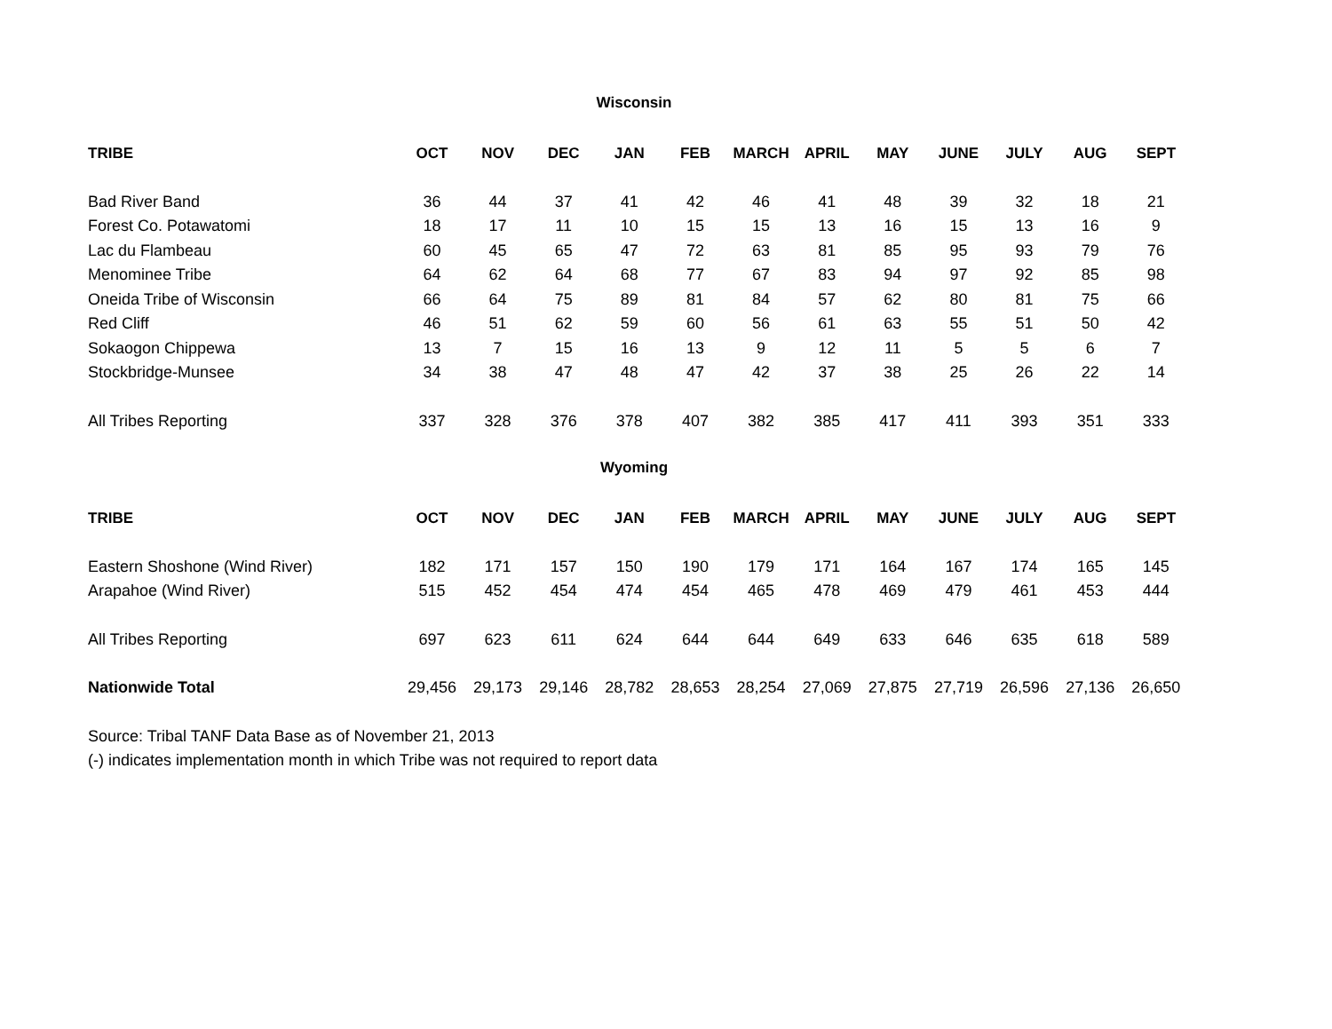Wisconsin
| TRIBE | OCT | NOV | DEC | JAN | FEB | MARCH | APRIL | MAY | JUNE | JULY | AUG | SEPT |
| --- | --- | --- | --- | --- | --- | --- | --- | --- | --- | --- | --- | --- |
| Bad River Band | 36 | 44 | 37 | 41 | 42 | 46 | 41 | 48 | 39 | 32 | 18 | 21 |
| Forest Co. Potawatomi | 18 | 17 | 11 | 10 | 15 | 15 | 13 | 16 | 15 | 13 | 16 | 9 |
| Lac du Flambeau | 60 | 45 | 65 | 47 | 72 | 63 | 81 | 85 | 95 | 93 | 79 | 76 |
| Menominee Tribe | 64 | 62 | 64 | 68 | 77 | 67 | 83 | 94 | 97 | 92 | 85 | 98 |
| Oneida Tribe of Wisconsin | 66 | 64 | 75 | 89 | 81 | 84 | 57 | 62 | 80 | 81 | 75 | 66 |
| Red Cliff | 46 | 51 | 62 | 59 | 60 | 56 | 61 | 63 | 55 | 51 | 50 | 42 |
| Sokaogon Chippewa | 13 | 7 | 15 | 16 | 13 | 9 | 12 | 11 | 5 | 5 | 6 | 7 |
| Stockbridge-Munsee | 34 | 38 | 47 | 48 | 47 | 42 | 37 | 38 | 25 | 26 | 22 | 14 |
| All Tribes Reporting | 337 | 328 | 376 | 378 | 407 | 382 | 385 | 417 | 411 | 393 | 351 | 333 |
Wyoming
| TRIBE | OCT | NOV | DEC | JAN | FEB | MARCH | APRIL | MAY | JUNE | JULY | AUG | SEPT |
| --- | --- | --- | --- | --- | --- | --- | --- | --- | --- | --- | --- | --- |
| Eastern Shoshone (Wind River) | 182 | 171 | 157 | 150 | 190 | 179 | 171 | 164 | 167 | 174 | 165 | 145 |
| Arapahoe (Wind River) | 515 | 452 | 454 | 474 | 454 | 465 | 478 | 469 | 479 | 461 | 453 | 444 |
| All Tribes Reporting | 697 | 623 | 611 | 624 | 644 | 644 | 649 | 633 | 646 | 635 | 618 | 589 |
| Nationwide Total | 29,456 | 29,173 | 29,146 | 28,782 | 28,653 | 28,254 | 27,069 | 27,875 | 27,719 | 26,596 | 27,136 | 26,650 |
Source: Tribal TANF Data Base as of November 21, 2013
(-) indicates implementation month in which Tribe was not required to report data